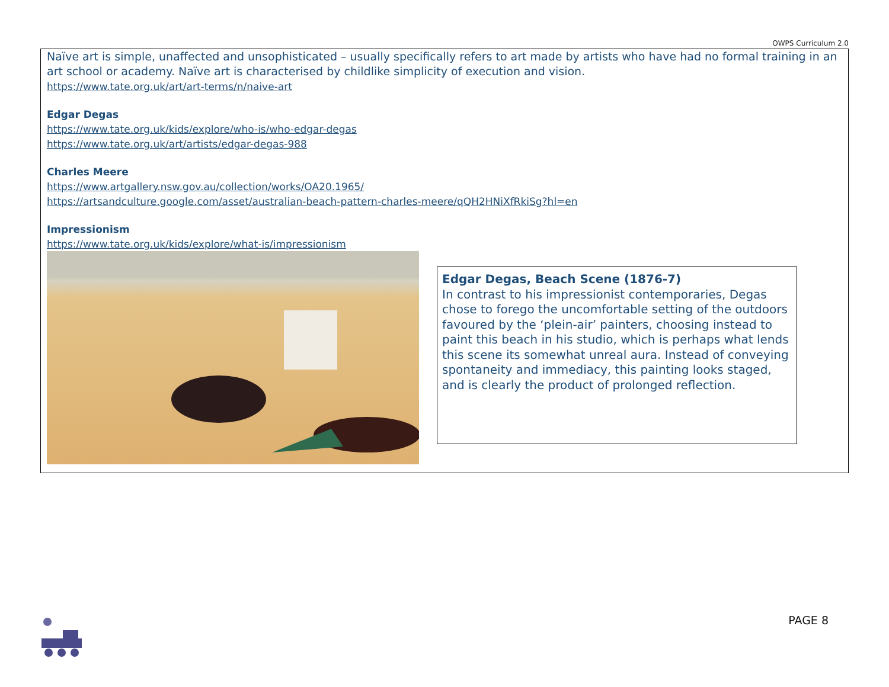OWPS Curriculum 2.0
Naïve art is simple, unaffected and unsophisticated – usually specifically refers to art made by artists who have had no formal training in an art school or academy. Naïve art is characterised by childlike simplicity of execution and vision.
https://www.tate.org.uk/art/art-terms/n/naive-art
Edgar Degas
https://www.tate.org.uk/kids/explore/who-is/who-edgar-degas
https://www.tate.org.uk/art/artists/edgar-degas-988
Charles Meere
https://www.artgallery.nsw.gov.au/collection/works/OA20.1965/
https://artsandculture.google.com/asset/australian-beach-pattern-charles-meere/qQH2HNiXfRkiSg?hl=en
Impressionism
https://www.tate.org.uk/kids/explore/what-is/impressionism
Edgar Degas, Beach Scene (1876-7)
In contrast to his impressionist contemporaries, Degas chose to forego the uncomfortable setting of the outdoors favoured by the ‘plein-air’ painters, choosing instead to paint this beach in his studio, which is perhaps what lends this scene its somewhat unreal aura. Instead of conveying spontaneity and immediacy, this painting looks staged, and is clearly the product of prolonged reflection.
PAGE 8